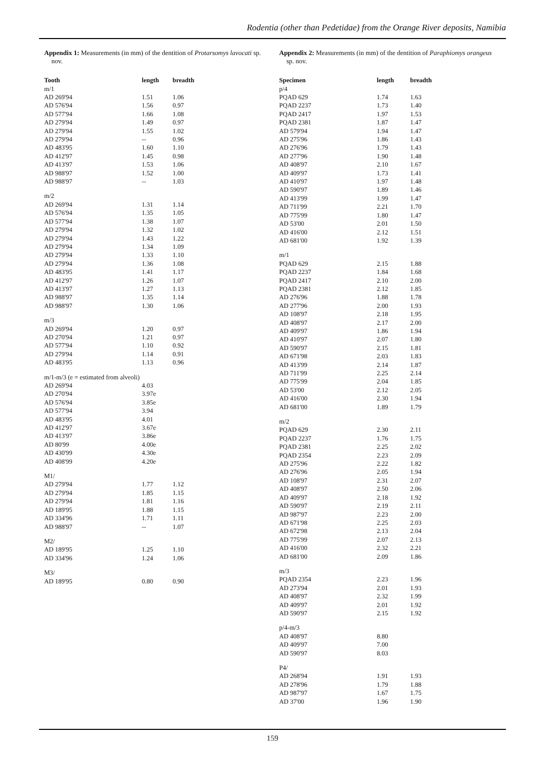Rodentia (other than Pedetidae) from the Orange River deposits, Namibia
Appendix 1: Measurements (in mm) of the dentition of Protarsomys lavocati sp. nov.
| Tooth | length | breadth |
| --- | --- | --- |
| m/1 | | |
| AD 269'94 | 1.51 | 1.06 |
| AD 576'94 | 1.56 | 0.97 |
| AD 577'94 | 1.66 | 1.08 |
| AD 279'94 | 1.49 | 0.97 |
| AD 279'94 | 1.55 | 1.02 |
| AD 279'94 | -- | 0.96 |
| AD 483'95 | 1.60 | 1.10 |
| AD 412'97 | 1.45 | 0.98 |
| AD 413'97 | 1.53 | 1.06 |
| AD 988'97 | 1.52 | 1.00 |
| AD 988'97 | -- | 1.03 |
| m/2 | | |
| AD 269'94 | 1.31 | 1.14 |
| AD 576'94 | 1.35 | 1.05 |
| AD 577'94 | 1.38 | 1.07 |
| AD 279'94 | 1.32 | 1.02 |
| AD 279'94 | 1.43 | 1.22 |
| AD 279'94 | 1.34 | 1.09 |
| AD 279'94 | 1.33 | 1.10 |
| AD 279'94 | 1.36 | 1.08 |
| AD 483'95 | 1.41 | 1.17 |
| AD 412'97 | 1.26 | 1.07 |
| AD 413'97 | 1.27 | 1.13 |
| AD 988'97 | 1.35 | 1.14 |
| AD 988'97 | 1.30 | 1.06 |
| m/3 | | |
| AD 269'94 | 1.20 | 0.97 |
| AD 270'94 | 1.21 | 0.97 |
| AD 577'94 | 1.10 | 0.92 |
| AD 279'94 | 1.14 | 0.91 |
| AD 483'95 | 1.13 | 0.96 |
| m/1-m/3 (e = estimated from alveoli) | | |
| AD 269'94 | 4.03 | |
| AD 270'94 | 3.97e | |
| AD 576'94 | 3.85e | |
| AD 577'94 | 3.94 | |
| AD 483'95 | 4.01 | |
| AD 412'97 | 3.67e | |
| AD 413'97 | 3.86e | |
| AD 80'99 | 4.00e | |
| AD 430'99 | 4.30e | |
| AD 408'99 | 4.20e | |
| M1/ | | |
| AD 279'94 | 1.77 | 1.12 |
| AD 279'94 | 1.85 | 1.15 |
| AD 279'94 | 1.81 | 1.16 |
| AD 189'95 | 1.88 | 1.15 |
| AD 334'96 | 1.71 | 1.11 |
| AD 988'97 | -- | 1.07 |
| M2/ | | |
| AD 189'95 | 1.25 | 1.10 |
| AD 334'96 | 1.24 | 1.06 |
| M3/ | | |
| AD 189'95 | 0.80 | 0.90 |
Appendix 2: Measurements (in mm) of the dentition of Paraphiomys orangeus sp. nov.
| Specimen | length | breadth |
| --- | --- | --- |
| p/4 | | |
| PQAD 629 | 1.74 | 1.63 |
| PQAD 2237 | 1.73 | 1.40 |
| PQAD 2417 | 1.97 | 1.53 |
| PQAD 2381 | 1.87 | 1.47 |
| AD 579'94 | 1.94 | 1.47 |
| AD 275'96 | 1.86 | 1.43 |
| AD 276'96 | 1.79 | 1.43 |
| AD 277'96 | 1.90 | 1.48 |
| AD 408'97 | 2.10 | 1.67 |
| AD 409'97 | 1.73 | 1.41 |
| AD 410'97 | 1.97 | 1.48 |
| AD 590'97 | 1.89 | 1.46 |
| AD 413'99 | 1.99 | 1.47 |
| AD 711'99 | 2.21 | 1.70 |
| AD 775'99 | 1.80 | 1.47 |
| AD 53'00 | 2.01 | 1.50 |
| AD 416'00 | 2.12 | 1.51 |
| AD 681'00 | 1.92 | 1.39 |
| m/1 | | |
| PQAD 629 | 2.15 | 1.88 |
| PQAD 2237 | 1.84 | 1.68 |
| PQAD 2417 | 2.10 | 2.00 |
| PQAD 2381 | 2.12 | 1.85 |
| AD 276'96 | 1.88 | 1.78 |
| AD 277'96 | 2.00 | 1.93 |
| AD 108'97 | 2.18 | 1.95 |
| AD 408'97 | 2.17 | 2.00 |
| AD 409'97 | 1.86 | 1.94 |
| AD 410'97 | 2.07 | 1.80 |
| AD 590'97 | 2.15 | 1.81 |
| AD 671'98 | 2.03 | 1.83 |
| AD 413'99 | 2.14 | 1.87 |
| AD 711'99 | 2.25 | 2.14 |
| AD 775'99 | 2.04 | 1.85 |
| AD 53'00 | 2.12 | 2.05 |
| AD 416'00 | 2.30 | 1.94 |
| AD 681'00 | 1.89 | 1.79 |
| m/2 | | |
| PQAD 629 | 2.30 | 2.11 |
| PQAD 2237 | 1.76 | 1.75 |
| PQAD 2381 | 2.25 | 2.02 |
| PQAD 2354 | 2.23 | 2.09 |
| AD 275'96 | 2.22 | 1.82 |
| AD 276'96 | 2.05 | 1.94 |
| AD 108'97 | 2.31 | 2.07 |
| AD 408'97 | 2.50 | 2.06 |
| AD 409'97 | 2.18 | 1.92 |
| AD 590'97 | 2.19 | 2.11 |
| AD 987'97 | 2.23 | 2.00 |
| AD 671'98 | 2.25 | 2.03 |
| AD 672'98 | 2.13 | 2.04 |
| AD 775'99 | 2.07 | 2.13 |
| AD 416'00 | 2.32 | 2.21 |
| AD 681'00 | 2.09 | 1.86 |
| m/3 | | |
| PQAD 2354 | 2.23 | 1.96 |
| AD 273'94 | 2.01 | 1.93 |
| AD 408'97 | 2.32 | 1.99 |
| AD 409'97 | 2.01 | 1.92 |
| AD 590'97 | 2.15 | 1.92 |
| p/4-m/3 | | |
| AD 408'97 | 8.80 | |
| AD 409'97 | 7.00 | |
| AD 590'97 | 8.03 | |
| P4/ | | |
| AD 268'94 | 1.91 | 1.93 |
| AD 278'96 | 1.79 | 1.88 |
| AD 987'97 | 1.67 | 1.75 |
| AD 37'00 | 1.96 | 1.90 |
159